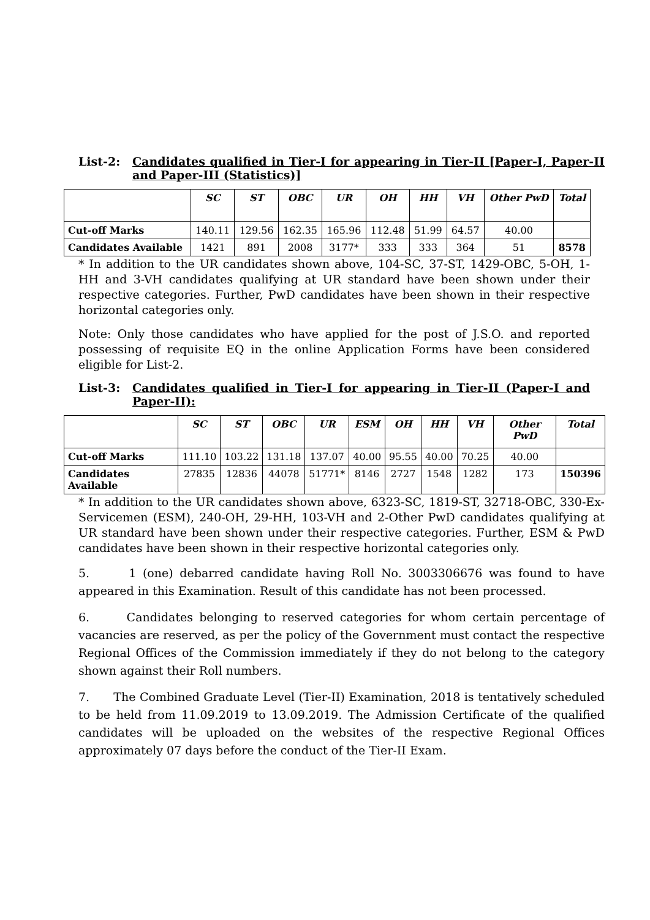List-2: Candidates qualified in Tier-I for appearing in Tier-II [Paper-I, Paper-II and Paper-III (Statistics)]
| | SC | ST | OBC | UR | OH | HH | VH | Other PwD | Total |
| --- | --- | --- | --- | --- | --- | --- | --- | --- | --- |
| Cut-off Marks | 140.11 | 129.56 | 162.35 | 165.96 | 112.48 | 51.99 | 64.57 | 40.00 | |
| Candidates Available | 1421 | 891 | 2008 | 3177* | 333 | 333 | 364 | 51 | 8578 |
* In addition to the UR candidates shown above, 104-SC, 37-ST, 1429-OBC, 5-OH, 1-HH and 3-VH candidates qualifying at UR standard have been shown under their respective categories. Further, PwD candidates have been shown in their respective horizontal categories only.
Note: Only those candidates who have applied for the post of J.S.O. and reported possessing of requisite EQ in the online Application Forms have been considered eligible for List-2.
List-3: Candidates qualified in Tier-I for appearing in Tier-II (Paper-I and Paper-II):
| | SC | ST | OBC | UR | ESM | OH | HH | VH | Other PwD | Total |
| --- | --- | --- | --- | --- | --- | --- | --- | --- | --- | --- |
| Cut-off Marks | 111.10 | 103.22 | 131.18 | 137.07 | 40.00 | 95.55 | 40.00 | 70.25 | 40.00 | |
| Candidates Available | 27835 | 12836 | 44078 | 51771* | 8146 | 2727 | 1548 | 1282 | 173 | 150396 |
* In addition to the UR candidates shown above, 6323-SC, 1819-ST, 32718-OBC, 330-Ex-Servicemen (ESM), 240-OH, 29-HH, 103-VH and 2-Other PwD candidates qualifying at UR standard have been shown under their respective categories. Further, ESM & PwD candidates have been shown in their respective horizontal categories only.
5. 1 (one) debarred candidate having Roll No. 3003306676 was found to have appeared in this Examination. Result of this candidate has not been processed.
6. Candidates belonging to reserved categories for whom certain percentage of vacancies are reserved, as per the policy of the Government must contact the respective Regional Offices of the Commission immediately if they do not belong to the category shown against their Roll numbers.
7. The Combined Graduate Level (Tier-II) Examination, 2018 is tentatively scheduled to be held from 11.09.2019 to 13.09.2019. The Admission Certificate of the qualified candidates will be uploaded on the websites of the respective Regional Offices approximately 07 days before the conduct of the Tier-II Exam.